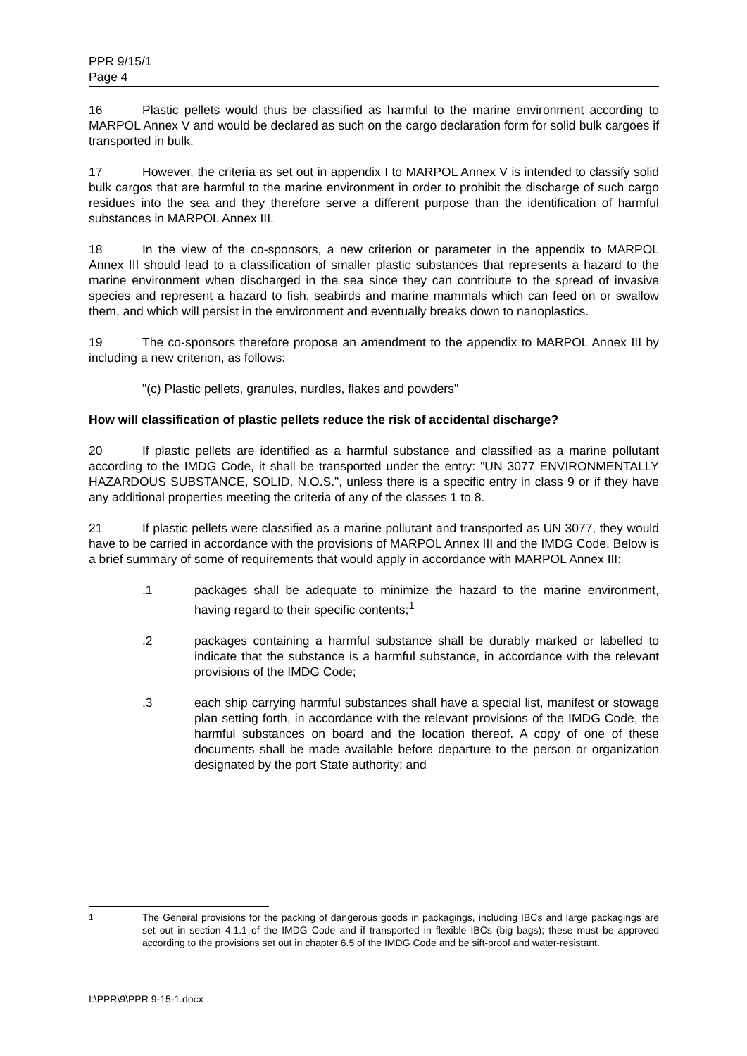PPR 9/15/1
Page 4
16 Plastic pellets would thus be classified as harmful to the marine environment according to MARPOL Annex V and would be declared as such on the cargo declaration form for solid bulk cargoes if transported in bulk.
17 However, the criteria as set out in appendix I to MARPOL Annex V is intended to classify solid bulk cargos that are harmful to the marine environment in order to prohibit the discharge of such cargo residues into the sea and they therefore serve a different purpose than the identification of harmful substances in MARPOL Annex III.
18 In the view of the co-sponsors, a new criterion or parameter in the appendix to MARPOL Annex III should lead to a classification of smaller plastic substances that represents a hazard to the marine environment when discharged in the sea since they can contribute to the spread of invasive species and represent a hazard to fish, seabirds and marine mammals which can feed on or swallow them, and which will persist in the environment and eventually breaks down to nanoplastics.
19 The co-sponsors therefore propose an amendment to the appendix to MARPOL Annex III by including a new criterion, as follows:
"(c) Plastic pellets, granules, nurdles, flakes and powders"
How will classification of plastic pellets reduce the risk of accidental discharge?
20 If plastic pellets are identified as a harmful substance and classified as a marine pollutant according to the IMDG Code, it shall be transported under the entry: "UN 3077 ENVIRONMENTALLY HAZARDOUS SUBSTANCE, SOLID, N.O.S.", unless there is a specific entry in class 9 or if they have any additional properties meeting the criteria of any of the classes 1 to 8.
21 If plastic pellets were classified as a marine pollutant and transported as UN 3077, they would have to be carried in accordance with the provisions of MARPOL Annex III and the IMDG Code. Below is a brief summary of some of requirements that would apply in accordance with MARPOL Annex III:
.1 packages shall be adequate to minimize the hazard to the marine environment, having regard to their specific contents;<sup>1</sup>
.2 packages containing a harmful substance shall be durably marked or labelled to indicate that the substance is a harmful substance, in accordance with the relevant provisions of the IMDG Code;
.3 each ship carrying harmful substances shall have a special list, manifest or stowage plan setting forth, in accordance with the relevant provisions of the IMDG Code, the harmful substances on board and the location thereof. A copy of one of these documents shall be made available before departure to the person or organization designated by the port State authority; and
<sup>1</sup> The General provisions for the packing of dangerous goods in packagings, including IBCs and large packagings are set out in section 4.1.1 of the IMDG Code and if transported in flexible IBCs (big bags); these must be approved according to the provisions set out in chapter 6.5 of the IMDG Code and be sift-proof and water-resistant.
I:\PPR\9\PPR 9-15-1.docx